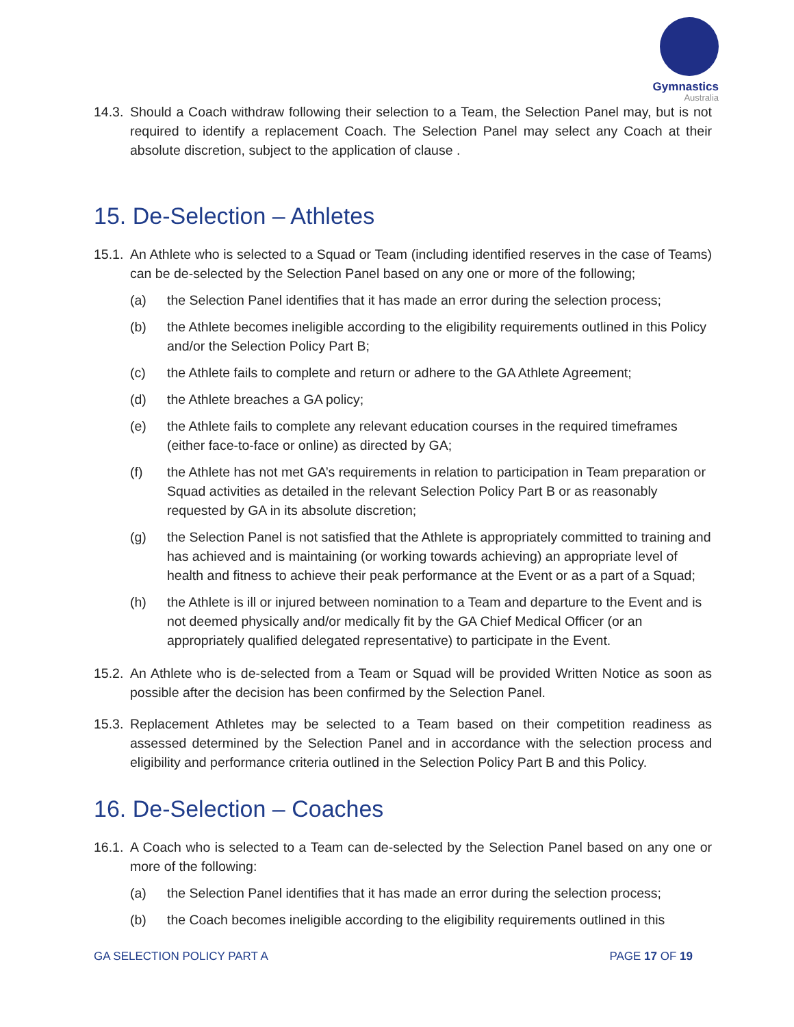Gymnastics
Australia
14.3. Should a Coach withdraw following their selection to a Team, the Selection Panel may, but is not required to identify a replacement Coach. The Selection Panel may select any Coach at their absolute discretion, subject to the application of clause .
15. De-Selection – Athletes
15.1. An Athlete who is selected to a Squad or Team (including identified reserves in the case of Teams) can be de-selected by the Selection Panel based on any one or more of the following;
(a) the Selection Panel identifies that it has made an error during the selection process;
(b) the Athlete becomes ineligible according to the eligibility requirements outlined in this Policy and/or the Selection Policy Part B;
(c) the Athlete fails to complete and return or adhere to the GA Athlete Agreement;
(d) the Athlete breaches a GA policy;
(e) the Athlete fails to complete any relevant education courses in the required timeframes (either face-to-face or online) as directed by GA;
(f) the Athlete has not met GA’s requirements in relation to participation in Team preparation or Squad activities as detailed in the relevant Selection Policy Part B or as reasonably requested by GA in its absolute discretion;
(g) the Selection Panel is not satisfied that the Athlete is appropriately committed to training and has achieved and is maintaining (or working towards achieving) an appropriate level of health and fitness to achieve their peak performance at the Event or as a part of a Squad;
(h) the Athlete is ill or injured between nomination to a Team and departure to the Event and is not deemed physically and/or medically fit by the GA Chief Medical Officer (or an appropriately qualified delegated representative) to participate in the Event.
15.2. An Athlete who is de-selected from a Team or Squad will be provided Written Notice as soon as possible after the decision has been confirmed by the Selection Panel.
15.3. Replacement Athletes may be selected to a Team based on their competition readiness as assessed determined by the Selection Panel and in accordance with the selection process and eligibility and performance criteria outlined in the Selection Policy Part B and this Policy.
16. De-Selection – Coaches
16.1. A Coach who is selected to a Team can de-selected by the Selection Panel based on any one or more of the following:
(a) the Selection Panel identifies that it has made an error during the selection process;
(b) the Coach becomes ineligible according to the eligibility requirements outlined in this
GA SELECTION POLICY PART A PAGE 17 OF 19